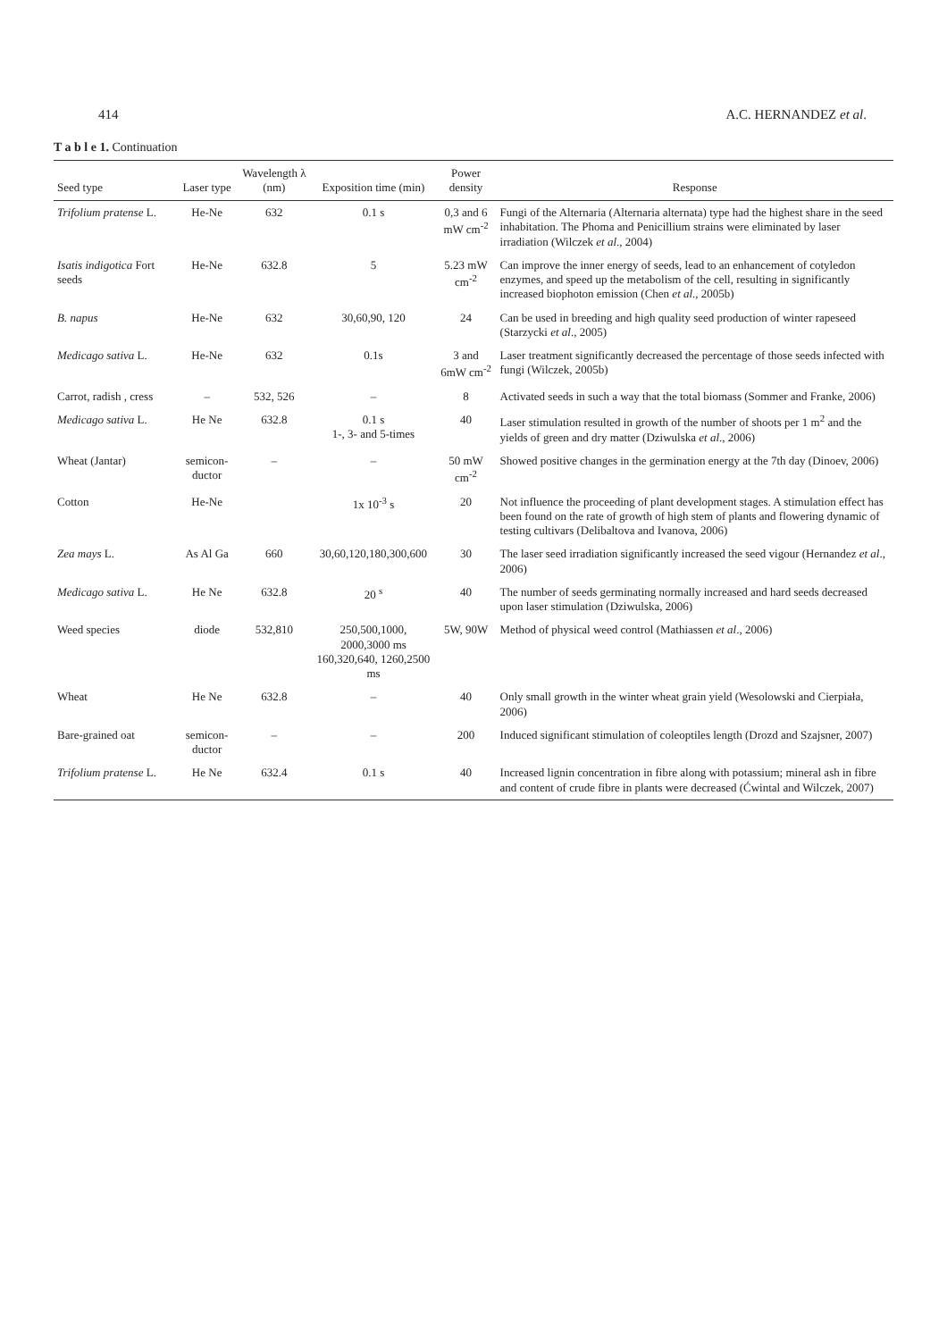414 A.C. HERNANDEZ et al.
T a b l e 1. Continuation
| Seed type | Laser type | Wavelength λ (nm) | Exposition time (min) | Power density | Response |
| --- | --- | --- | --- | --- | --- |
| Trifolium pratense L. | He-Ne | 632 | 0.1 s | 0,3 and 6 mW cm<sup>-2</sup> | Fungi of the Alternaria (Alternaria alternata) type had the highest share in the seed inhabitation. The Phoma and Penicillium strains were eliminated by laser irradiation (Wilczek et al ., 2004) |
| Isatis indigotica Fort seeds | He-Ne | 632.8 | 5 | 5.23 mW cm<sup>-2</sup> | Can improve the inner energy of seeds, lead to an enhancement of cotyledon enzymes, and speed up the metabolism of the cell, resulting in significantly increased biophoton emission (Chen et al ., 2005b) |
| B. napus | He-Ne | 632 | 30,60,90, 120 | 24 | Can be used in breeding and high quality seed production of winter rapeseed (Starzycki et al ., 2005) |
| Medicago sativa L. | He-Ne | 632 | 0.1s | 3 and 6mW cm<sup>-2</sup> | Laser treatment significantly decreased the percentage of those seeds infected with fungi (Wilczek, 2005b) |
| Carrot, radish , cress | – | 532, 526 | – | 8 | Activated seeds in such a way that the total biomass (Sommer and Franke, 2006) |
| Medicago sativa L. | He Ne | 632.8 | 0.1 s 1-, 3- and 5-times | 40 | Laser stimulation resulted in growth of the number of shoots per 1 m<sup>2</sup> and the yields of green and dry matter (Dziwulska et al ., 2006) |
| Wheat (Jantar) | semicon-ductor | – | – | 50 mW cm<sup>-2</sup> | Showed positive changes in the germination energy at the 7th day (Dinoev, 2006) |
| Cotton | He-Ne | | 1x 10<sup>-3</sup> s | 20 | Not influence the proceeding of plant development stages. A stimulation effect has been found on the rate of growth of high stem of plants and flowering dynamic of testing cultivars (Delibaltova and Ivanova, 2006) |
| Zea mays L. | As Al Ga | 660 | 30,60,120,180,300,600 | 30 | The laser seed irradiation significantly increased the seed vigour (Hernandez et al ., 2006) |
| Medicago sativa L. | He Ne | 632.8 | 20 <sup>s</sup> | 40 | The number of seeds germinating normally increased and hard seeds decreased upon laser stimulation (Dziwulska, 2006) |
| Weed species | diode | 532,810 | 250,500,1000, 2000,3000 ms 160,320,640, 1260,2500 ms | 5W, 90W | Method of physical weed control (Mathiassen et al ., 2006) |
| Wheat | He Ne | 632.8 | – | 40 | Only small growth in the winter wheat grain yield (Wesolowski and Cierpiała, 2006) |
| Bare-grained oat | semicon-ductor | – | – | 200 | Induced significant stimulation of coleoptiles length (Drozd and Szajsner, 2007) |
| Trifolium pratense L. | He Ne | 632.4 | 0.1 s | 40 | Increased lignin concentration in fibre along with potassium; mineral ash in fibre and content of crude fibre in plants were decreased (Ćwintal and Wilczek, 2007) |